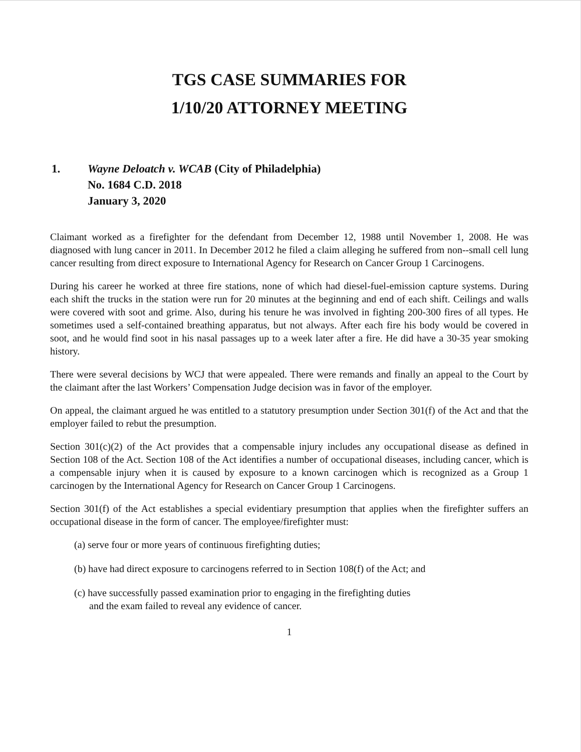TGS CASE SUMMARIES FOR
1/10/20 ATTORNEY MEETING
1. Wayne Deloatch v. WCAB (City of Philadelphia)
No. 1684 C.D. 2018
January 3, 2020
Claimant worked as a firefighter for the defendant from December 12, 1988 until November 1, 2008. He was diagnosed with lung cancer in 2011. In December 2012 he filed a claim alleging he suffered from non--small cell lung cancer resulting from direct exposure to International Agency for Research on Cancer Group 1 Carcinogens.
During his career he worked at three fire stations, none of which had diesel-fuel-emission capture systems. During each shift the trucks in the station were run for 20 minutes at the beginning and end of each shift. Ceilings and walls were covered with soot and grime. Also, during his tenure he was involved in fighting 200-300 fires of all types. He sometimes used a self-contained breathing apparatus, but not always. After each fire his body would be covered in soot, and he would find soot in his nasal passages up to a week later after a fire. He did have a 30-35 year smoking history.
There were several decisions by WCJ that were appealed. There were remands and finally an appeal to the Court by the claimant after the last Workers’ Compensation Judge decision was in favor of the employer.
On appeal, the claimant argued he was entitled to a statutory presumption under Section 301(f) of the Act and that the employer failed to rebut the presumption.
Section 301(c)(2) of the Act provides that a compensable injury includes any occupational disease as defined in Section 108 of the Act. Section 108 of the Act identifies a number of occupational diseases, including cancer, which is a compensable injury when it is caused by exposure to a known carcinogen which is recognized as a Group 1 carcinogen by the International Agency for Research on Cancer Group 1 Carcinogens.
Section 301(f) of the Act establishes a special evidentiary presumption that applies when the firefighter suffers an occupational disease in the form of cancer. The employee/firefighter must:
(a) serve four or more years of continuous firefighting duties;
(b) have had direct exposure to carcinogens referred to in Section 108(f) of the Act; and
(c) have successfully passed examination prior to engaging in the firefighting duties
and the exam failed to reveal any evidence of cancer.
1